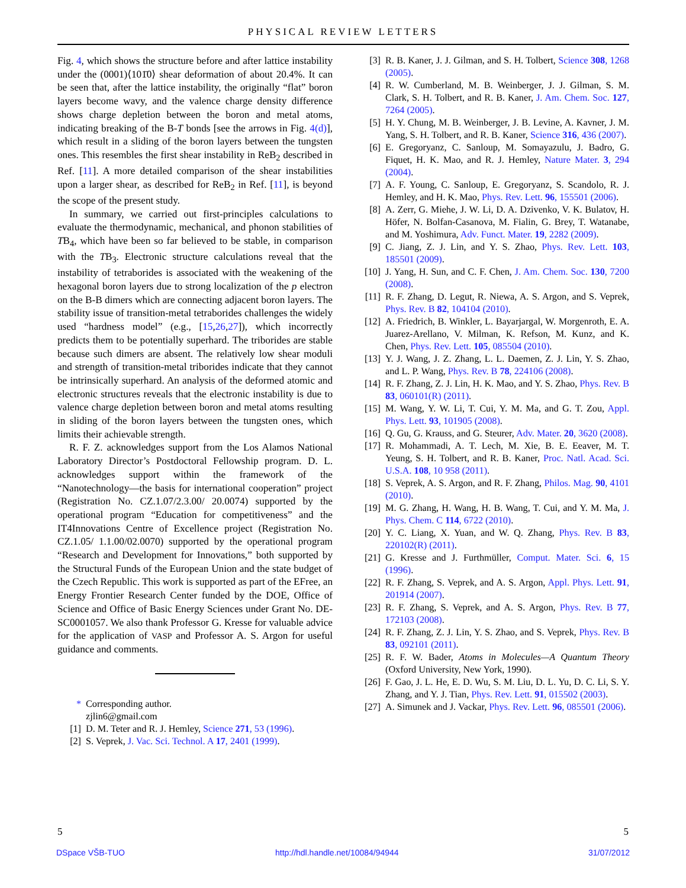PHYSICAL REVIEW LETTERS
Fig. 4, which shows the structure before and after lattice instability under the (0001)⟨101̄0⟩ shear deformation of about 20.4%. It can be seen that, after the lattice instability, the originally “flat” boron layers become wavy, and the valence charge density difference shows charge depletion between the boron and metal atoms, indicating breaking of the B-T bonds [see the arrows in Fig. 4(d)], which result in a sliding of the boron layers between the tungsten ones. This resembles the first shear instability in ReB<sub>2</sub> described in Ref. [11]. A more detailed comparison of the shear instabilities upon a larger shear, as described for ReB<sub>2</sub> in Ref. [11], is beyond the scope of the present study.
In summary, we carried out first-principles calculations to evaluate the thermodynamic, mechanical, and phonon stabilities of TB<sub>4</sub>, which have been so far believed to be stable, in comparison with the TB<sub>3</sub>. Electronic structure calculations reveal that the instability of tetraborides is associated with the weakening of the hexagonal boron layers due to strong localization of the p electron on the B-B dimers which are connecting adjacent boron layers. The stability issue of transition-metal tetraborides challenges the widely used “hardness model” (e.g., [15,26,27]), which incorrectly predicts them to be potentially superhard. The triborides are stable because such dimers are absent. The relatively low shear moduli and strength of transition-metal triborides indicate that they cannot be intrinsically superhard. An analysis of the deformed atomic and electronic structures reveals that the electronic instability is due to valence charge depletion between boron and metal atoms resulting in sliding of the boron layers between the tungsten ones, which limits their achievable strength.
R. F. Z. acknowledges support from the Los Alamos National Laboratory Director’s Postdoctoral Fellowship program. D. L. acknowledges support within the framework of the “Nanotechnology—the basis for international cooperation” project (Registration No. CZ.1.07/2.3.00/ 20.0074) supported by the operational program “Education for competitiveness” and the IT4Innovations Centre of Excellence project (Registration No. CZ.1.05/ 1.1.00/02.0070) supported by the operational program “Research and Development for Innovations,” both supported by the Structural Funds of the European Union and the state budget of the Czech Republic. This work is supported as part of the EFree, an Energy Frontier Research Center funded by the DOE, Office of Science and Office of Basic Energy Sciences under Grant No. DE-SC0001057. We also thank Professor G. Kresse for valuable advice for the application of VASP and Professor A. S. Argon for useful guidance and comments.
* Corresponding author.
zjlin6@gmail.com
[1] D. M. Teter and R. J. Hemley, Science 271, 53 (1996).
[2] S. Veprek, J. Vac. Sci. Technol. A 17, 2401 (1999).
[3] R. B. Kaner, J. J. Gilman, and S. H. Tolbert, Science 308, 1268 (2005).
[4] R. W. Cumberland, M. B. Weinberger, J. J. Gilman, S. M. Clark, S. H. Tolbert, and R. B. Kaner, J. Am. Chem. Soc. 127, 7264 (2005).
[5] H. Y. Chung, M. B. Weinberger, J. B. Levine, A. Kavner, J. M. Yang, S. H. Tolbert, and R. B. Kaner, Science 316, 436 (2007).
[6] E. Gregoryanz, C. Sanloup, M. Somayazulu, J. Badro, G. Fiquet, H. K. Mao, and R. J. Hemley, Nature Mater. 3, 294 (2004).
[7] A. F. Young, C. Sanloup, E. Gregoryanz, S. Scandolo, R. J. Hemley, and H. K. Mao, Phys. Rev. Lett. 96, 155501 (2006).
[8] A. Zerr, G. Miehe, J. W. Li, D. A. Dzivenko, V. K. Bulatov, H. Höfer, N. Bolfan-Casanova, M. Fialin, G. Brey, T. Watanabe, and M. Yoshimura, Adv. Funct. Mater. 19, 2282 (2009).
[9] C. Jiang, Z. J. Lin, and Y. S. Zhao, Phys. Rev. Lett. 103, 185501 (2009).
[10] J. Yang, H. Sun, and C. F. Chen, J. Am. Chem. Soc. 130, 7200 (2008).
[11] R. F. Zhang, D. Legut, R. Niewa, A. S. Argon, and S. Veprek, Phys. Rev. B 82, 104104 (2010).
[12] A. Friedrich, B. Winkler, L. Bayarjargal, W. Morgenroth, E. A. Juarez-Arellano, V. Milman, K. Refson, M. Kunz, and K. Chen, Phys. Rev. Lett. 105, 085504 (2010).
[13] Y. J. Wang, J. Z. Zhang, L. L. Daemen, Z. J. Lin, Y. S. Zhao, and L. P. Wang, Phys. Rev. B 78, 224106 (2008).
[14] R. F. Zhang, Z. J. Lin, H. K. Mao, and Y. S. Zhao, Phys. Rev. B 83, 060101(R) (2011).
[15] M. Wang, Y. W. Li, T. Cui, Y. M. Ma, and G. T. Zou, Appl. Phys. Lett. 93, 101905 (2008).
[16] Q. Gu, G. Krauss, and G. Steurer, Adv. Mater. 20, 3620 (2008).
[17] R. Mohammadi, A. T. Lech, M. Xie, B. E. Eeaver, M. T. Yeung, S. H. Tolbert, and R. B. Kaner, Proc. Natl. Acad. Sci. U.S.A. 108, 10 958 (2011).
[18] S. Veprek, A. S. Argon, and R. F. Zhang, Philos. Mag. 90, 4101 (2010).
[19] M. G. Zhang, H. Wang, H. B. Wang, T. Cui, and Y. M. Ma, J. Phys. Chem. C 114, 6722 (2010).
[20] Y. C. Liang, X. Yuan, and W. Q. Zhang, Phys. Rev. B 83, 220102(R) (2011).
[21] G. Kresse and J. Furthmüller, Comput. Mater. Sci. 6, 15 (1996).
[22] R. F. Zhang, S. Veprek, and A. S. Argon, Appl. Phys. Lett. 91, 201914 (2007).
[23] R. F. Zhang, S. Veprek, and A. S. Argon, Phys. Rev. B 77, 172103 (2008).
[24] R. F. Zhang, Z. J. Lin, Y. S. Zhao, and S. Veprek, Phys. Rev. B 83, 092101 (2011).
[25] R. F. W. Bader, Atoms in Molecules—A Quantum Theory (Oxford University, New York, 1990).
[26] F. Gao, J. L. He, E. D. Wu, S. M. Liu, D. L. Yu, D. C. Li, S. Y. Zhang, and Y. J. Tian, Phys. Rev. Lett. 91, 015502 (2003).
[27] A. Simunek and J. Vackar, Phys. Rev. Lett. 96, 085501 (2006).
5 5
DSpace VŠB-TUO
http://hdl.handle.net/10084/94944
31/07/2012